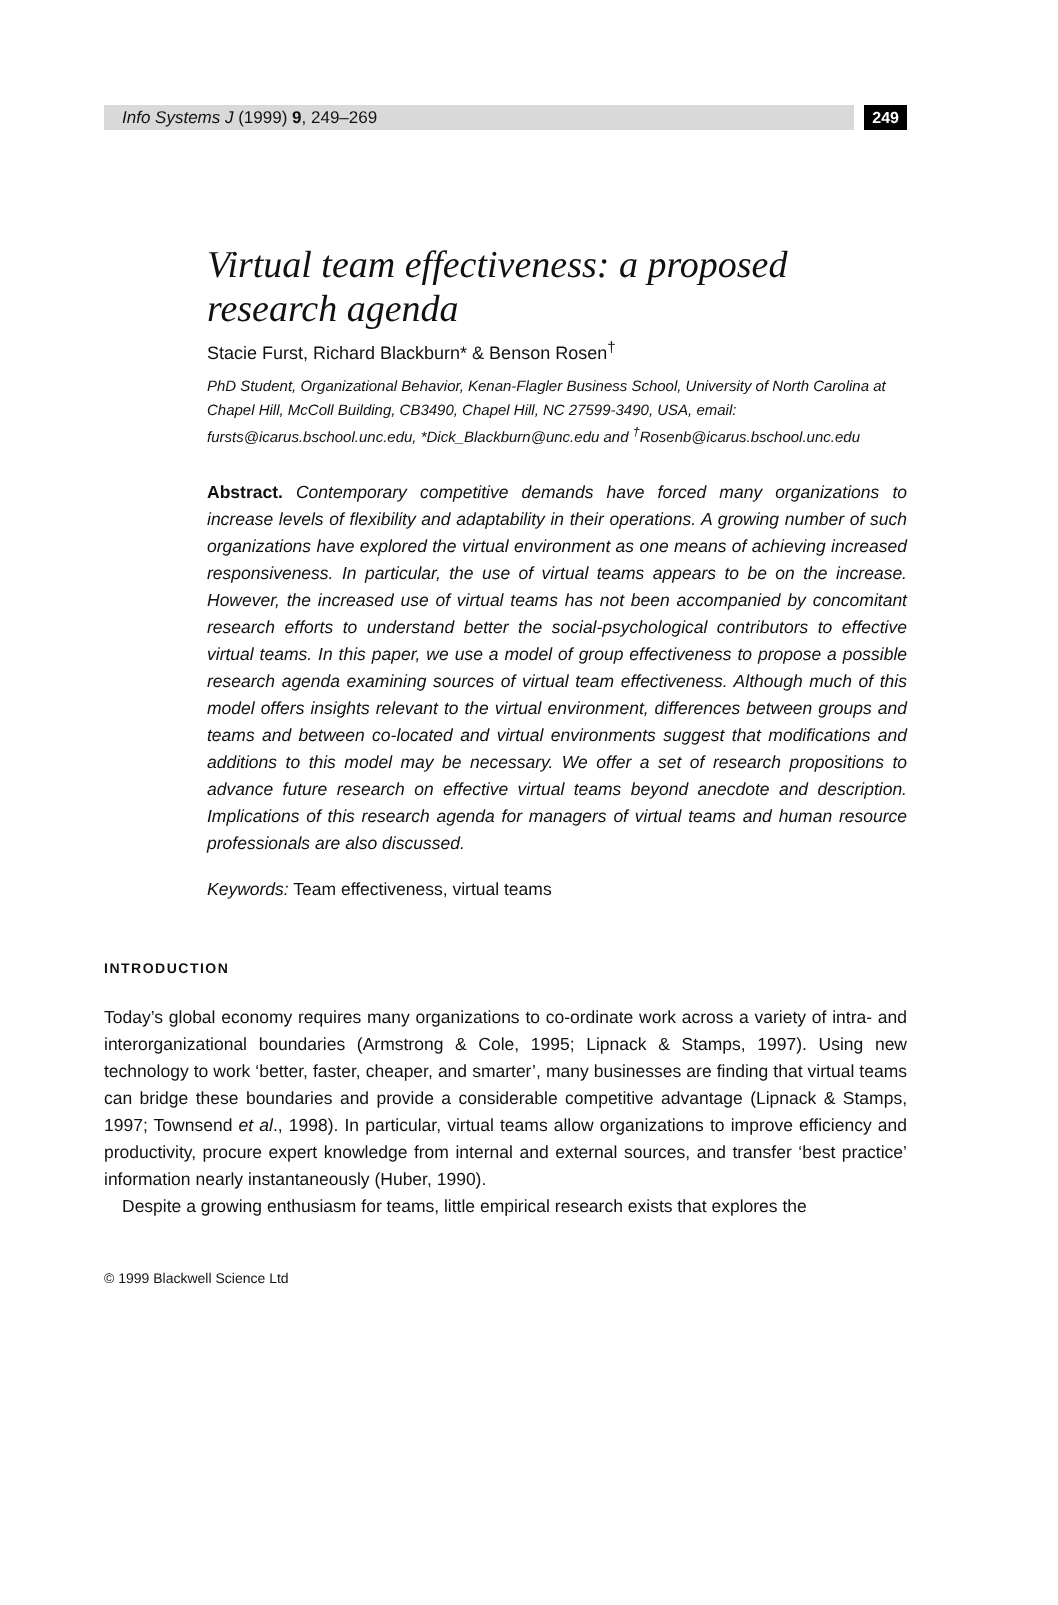Info Systems J (1999) 9, 249–269
249
Virtual team effectiveness: a proposed research agenda
Stacie Furst, Richard Blackburn* & Benson Rosen<sup>†</sup>
PhD Student, Organizational Behavior, Kenan-Flagler Business School, University of North Carolina at Chapel Hill, McColl Building, CB3490, Chapel Hill, NC 27599-3490, USA, email: fursts@icarus.bschool.unc.edu, *Dick_Blackburn@unc.edu and <sup>†</sup>Rosenb@icarus.bschool.unc.edu
Abstract. Contemporary competitive demands have forced many organizations to increase levels of flexibility and adaptability in their operations. A growing number of such organizations have explored the virtual environment as one means of achieving increased responsiveness. In particular, the use of virtual teams appears to be on the increase. However, the increased use of virtual teams has not been accompanied by concomitant research efforts to understand better the social-psychological contributors to effective virtual teams. In this paper, we use a model of group effectiveness to propose a possible research agenda examining sources of virtual team effectiveness. Although much of this model offers insights relevant to the virtual environment, differences between groups and teams and between co-located and virtual environments suggest that modifications and additions to this model may be necessary. We offer a set of research propositions to advance future research on effective virtual teams beyond anecdote and description. Implications of this research agenda for managers of virtual teams and human resource professionals are also discussed.
Keywords: Team effectiveness, virtual teams
INTRODUCTION
Today’s global economy requires many organizations to co-ordinate work across a variety of intra- and interorganizational boundaries (Armstrong & Cole, 1995; Lipnack & Stamps, 1997). Using new technology to work ‘better, faster, cheaper, and smarter’, many businesses are finding that virtual teams can bridge these boundaries and provide a considerable competitive advantage (Lipnack & Stamps, 1997; Townsend et al., 1998). In particular, virtual teams allow organizations to improve efficiency and productivity, procure expert knowledge from internal and external sources, and transfer ‘best practice’ information nearly instantaneously (Huber, 1990).
Despite a growing enthusiasm for teams, little empirical research exists that explores the
© 1999 Blackwell Science Ltd